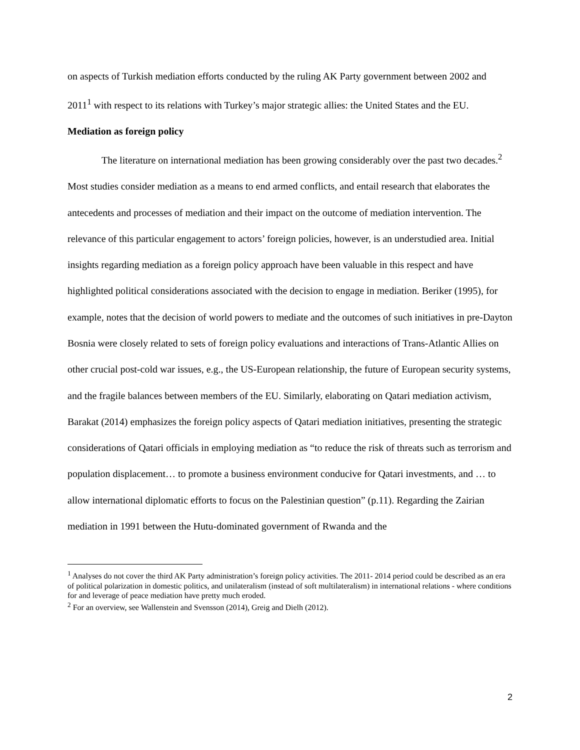on aspects of Turkish mediation efforts conducted by the ruling AK Party government between 2002 and 2011<sup>1</sup> with respect to its relations with Turkey’s major strategic allies: the United States and the EU.
Mediation as foreign policy
The literature on international mediation has been growing considerably over the past two decades.<sup>2</sup> Most studies consider mediation as a means to end armed conflicts, and entail research that elaborates the antecedents and processes of mediation and their impact on the outcome of mediation intervention. The relevance of this particular engagement to actors’ foreign policies, however, is an understudied area. Initial insights regarding mediation as a foreign policy approach have been valuable in this respect and have highlighted political considerations associated with the decision to engage in mediation. Beriker (1995), for example, notes that the decision of world powers to mediate and the outcomes of such initiatives in pre-Dayton Bosnia were closely related to sets of foreign policy evaluations and interactions of Trans-Atlantic Allies on other crucial post-cold war issues, e.g., the US-European relationship, the future of European security systems, and the fragile balances between members of the EU. Similarly, elaborating on Qatari mediation activism, Barakat (2014) emphasizes the foreign policy aspects of Qatari mediation initiatives, presenting the strategic considerations of Qatari officials in employing mediation as “to reduce the risk of threats such as terrorism and population displacement… to promote a business environment conducive for Qatari investments, and … to allow international diplomatic efforts to focus on the Palestinian question” (p.11). Regarding the Zairian mediation in 1991 between the Hutu-dominated government of Rwanda and the
<sup>1</sup> Analyses do not cover the third AK Party administration’s foreign policy activities. The 2011- 2014 period could be described as an era of political polarization in domestic politics, and unilateralism (instead of soft multilateralism) in international relations - where conditions for and leverage of peace mediation have pretty much eroded.
<sup>2</sup> For an overview, see Wallenstein and Svensson (2014), Greig and Dielh (2012).
2